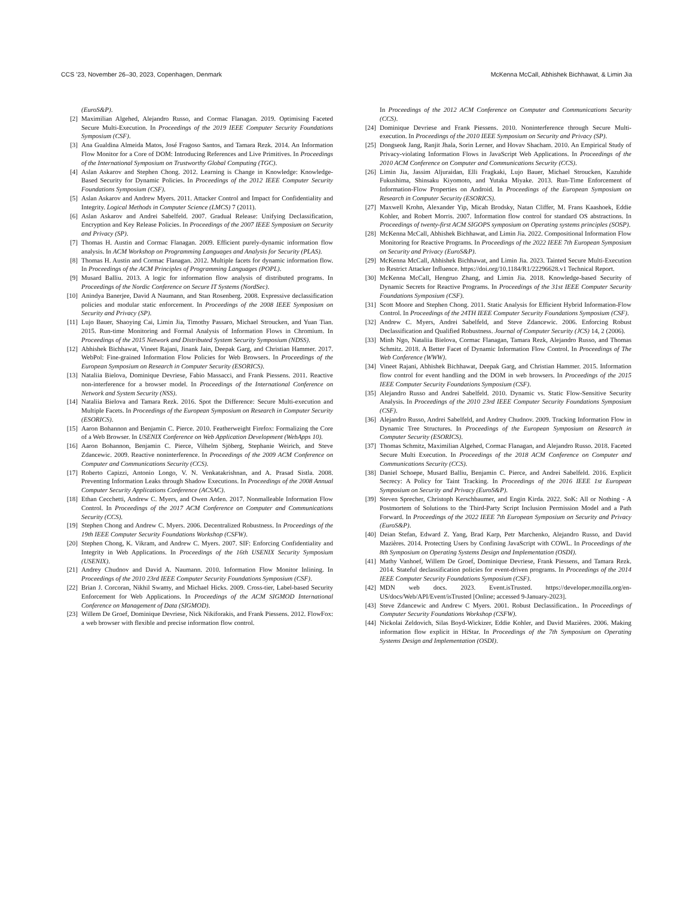CCS ’23, November 26–30, 2023, Copenhagen, Denmark McKenna McCall, Abhishek Bichhawat, & Limin Jia
(EuroS&P).
[2] Maximilian Algehed, Alejandro Russo, and Cormac Flanagan. 2019. Optimising Faceted Secure Multi-Execution. In Proceedings of the 2019 IEEE Computer Security Foundations Symposium (CSF).
[3] Ana Gualdina Almeida Matos, José Fragoso Santos, and Tamara Rezk. 2014. An Information Flow Monitor for a Core of DOM: Introducing References and Live Primitives. In Proceedings of the International Symposium on Trustworthy Global Computing (TGC).
[4] Aslan Askarov and Stephen Chong. 2012. Learning is Change in Knowledge: Knowledge-Based Security for Dynamic Policies. In Proceedings of the 2012 IEEE Computer Security Foundations Symposium (CSF).
[5] Aslan Askarov and Andrew Myers. 2011. Attacker Control and Impact for Confidentiality and Integrity. Logical Methods in Computer Science (LMCS) 7 (2011).
[6] Aslan Askarov and Andrei Sabelfeld. 2007. Gradual Release: Unifying Declassification, Encryption and Key Release Policies. In Proceedings of the 2007 IEEE Symposium on Security and Privacy (SP).
[7] Thomas H. Austin and Cormac Flanagan. 2009. Efficient purely-dynamic information flow analysis. In ACM Workshop on Programming Languages and Analysis for Security (PLAS).
[8] Thomas H. Austin and Cormac Flanagan. 2012. Multiple facets for dynamic information flow. In Proceedings of the ACM Principles of Programming Languages (POPL).
[9] Musard Balliu. 2013. A logic for information flow analysis of distributed programs. In Proceedings of the Nordic Conference on Secure IT Systems (NordSec).
[10] Anindya Banerjee, David A Naumann, and Stan Rosenberg. 2008. Expressive declassification policies and modular static enforcement. In Proceedings of the 2008 IEEE Symposium on Security and Privacy (SP).
[11] Lujo Bauer, Shaoying Cai, Limin Jia, Timothy Passaro, Michael Stroucken, and Yuan Tian. 2015. Run-time Monitoring and Formal Analysis of Information Flows in Chromium. In Proceedings of the 2015 Network and Distributed System Security Symposium (NDSS).
[12] Abhishek Bichhawat, Vineet Rajani, Jinank Jain, Deepak Garg, and Christian Hammer. 2017. WebPol: Fine-grained Information Flow Policies for Web Browsers. In Proceedings of the European Symposium on Research in Computer Security (ESORICS).
[13] Nataliia Bielova, Dominique Devriese, Fabio Massacci, and Frank Piessens. 2011. Reactive non-interference for a browser model. In Proceedings of the International Conference on Network and System Security (NSS).
[14] Nataliia Bielova and Tamara Rezk. 2016. Spot the Difference: Secure Multi-execution and Multiple Facets. In Proceedings of the European Symposium on Research in Computer Security (ESORICS).
[15] Aaron Bohannon and Benjamin C. Pierce. 2010. Featherweight Firefox: Formalizing the Core of a Web Browser. In USENIX Conference on Web Application Development (WebApps 10).
[16] Aaron Bohannon, Benjamin C. Pierce, Vilhelm Sjöberg, Stephanie Weirich, and Steve Zdancewic. 2009. Reactive noninterference. In Proceedings of the 2009 ACM Conference on Computer and Communications Security (CCS).
[17] Roberto Capizzi, Antonio Longo, V. N. Venkatakrishnan, and A. Prasad Sistla. 2008. Preventing Information Leaks through Shadow Executions. In Proceedings of the 2008 Annual Computer Security Applications Conference (ACSAC).
[18] Ethan Cecchetti, Andrew C. Myers, and Owen Arden. 2017. Nonmalleable Information Flow Control. In Proceedings of the 2017 ACM Conference on Computer and Communications Security (CCS).
[19] Stephen Chong and Andrew C. Myers. 2006. Decentralized Robustness. In Proceedings of the 19th IEEE Computer Security Foundations Workshop (CSFW).
[20] Stephen Chong, K. Vikram, and Andrew C. Myers. 2007. SIF: Enforcing Confidentiality and Integrity in Web Applications. In Proceedings of the 16th USENIX Security Symposium (USENIX).
[21] Andrey Chudnov and David A. Naumann. 2010. Information Flow Monitor Inlining. In Proceedings of the 2010 23rd IEEE Computer Security Foundations Symposium (CSF).
[22] Brian J. Corcoran, Nikhil Swamy, and Michael Hicks. 2009. Cross-tier, Label-based Security Enforcement for Web Applications. In Proceedings of the ACM SIGMOD International Conference on Management of Data (SIGMOD).
[23] Willem De Groef, Dominique Devriese, Nick Nikiforakis, and Frank Piessens. 2012. FlowFox: a web browser with flexible and precise information flow control.
In Proceedings of the 2012 ACM Conference on Computer and Communications Security (CCS).
[24] Dominique Devriese and Frank Piessens. 2010. Noninterference through Secure Multi-execution. In Proceedings of the 2010 IEEE Symposium on Security and Privacy (SP).
[25] Dongseok Jang, Ranjit Jhala, Sorin Lerner, and Hovav Shacham. 2010. An Empirical Study of Privacy-violating Information Flows in JavaScript Web Applications. In Proceedings of the 2010 ACM Conference on Computer and Communications Security (CCS).
[26] Limin Jia, Jassim Aljuraidan, Elli Fragkaki, Lujo Bauer, Michael Stroucken, Kazuhide Fukushima, Shinsaku Kiyomoto, and Yutaka Miyake. 2013. Run-Time Enforcement of Information-Flow Properties on Android. In Proceedings of the European Symposium on Research in Computer Security (ESORICS).
[27] Maxwell Krohn, Alexander Yip, Micah Brodsky, Natan Cliffer, M. Frans Kaashoek, Eddie Kohler, and Robert Morris. 2007. Information flow control for standard OS abstractions. In Proceedings of twenty-first ACM SIGOPS symposium on Operating systems principles (SOSP).
[28] McKenna McCall, Abhishek Bichhawat, and Limin Jia. 2022. Compositional Information Flow Monitoring for Reactive Programs. In Proceedings of the 2022 IEEE 7th European Symposium on Security and Privacy (EuroS&P).
[29] McKenna McCall, Abhishek Bichhawat, and Limin Jia. 2023. Tainted Secure Multi-Execution to Restrict Attacker Influence. https://doi.org/10.1184/R1/22296628.v1 Technical Report.
[30] McKenna McCall, Hengruo Zhang, and Limin Jia. 2018. Knowledge-based Security of Dynamic Secrets for Reactive Programs. In Proceedings of the 31st IEEE Computer Security Foundations Symposium (CSF).
[31] Scott Moore and Stephen Chong. 2011. Static Analysis for Efficient Hybrid Information-Flow Control. In Proceedings of the 24TH IEEE Computer Security Foundations Symposium (CSF).
[32] Andrew C. Myers, Andrei Sabelfeld, and Steve Zdancewic. 2006. Enforcing Robust Declassification and Qualified Robustness. Journal of Computer Security (JCS) 14, 2 (2006).
[33] Minh Ngo, Nataliia Bielova, Cormac Flanagan, Tamara Rezk, Alejandro Russo, and Thomas Schmitz. 2018. A Better Facet of Dynamic Information Flow Control. In Proceedings of The Web Conference (WWW).
[34] Vineet Rajani, Abhishek Bichhawat, Deepak Garg, and Christian Hammer. 2015. Information flow control for event handling and the DOM in web browsers. In Proceedings of the 2015 IEEE Computer Security Foundations Symposium (CSF).
[35] Alejandro Russo and Andrei Sabelfeld. 2010. Dynamic vs. Static Flow-Sensitive Security Analysis. In Proceedings of the 2010 23rd IEEE Computer Security Foundations Symposium (CSF).
[36] Alejandro Russo, Andrei Sabelfeld, and Andrey Chudnov. 2009. Tracking Information Flow in Dynamic Tree Structures. In Proceedings of the European Symposium on Research in Computer Security (ESORICS).
[37] Thomas Schmitz, Maximilian Algehed, Cormac Flanagan, and Alejandro Russo. 2018. Faceted Secure Multi Execution. In Proceedings of the 2018 ACM Conference on Computer and Communications Security (CCS).
[38] Daniel Schoepe, Musard Balliu, Benjamin C. Pierce, and Andrei Sabelfeld. 2016. Explicit Secrecy: A Policy for Taint Tracking. In Proceedings of the 2016 IEEE 1st European Symposium on Security and Privacy (EuroS&P).
[39] Steven Sprecher, Christoph Kerschbaumer, and Engin Kirda. 2022. SoK: All or Nothing - A Postmortem of Solutions to the Third-Party Script Inclusion Permission Model and a Path Forward. In Proceedings of the 2022 IEEE 7th European Symposium on Security and Privacy (EuroS&P).
[40] Deian Stefan, Edward Z. Yang, Brad Karp, Petr Marchenko, Alejandro Russo, and David Mazières. 2014. Protecting Users by Confining JavaScript with COWL. In Proceedings of the 8th Symposium on Operating Systems Design and Implementation (OSDI).
[41] Mathy Vanhoef, Willem De Groef, Dominique Devriese, Frank Piessens, and Tamara Rezk. 2014. Stateful declassification policies for event-driven programs. In Proceedings of the 2014 IEEE Computer Security Foundations Symposium (CSF).
[42] MDN web docs. 2023. Event.isTrusted. https://developer.mozilla.org/en-US/docs/Web/API/Event/isTrusted [Online; accessed 9-January-2023].
[43] Steve Zdancewic and Andrew C Myers. 2001. Robust Declassification.. In Proceedings of Computer Security Foundations Workshop (CSFW).
[44] Nickolai Zeldovich, Silas Boyd-Wickizer, Eddie Kohler, and David Mazières. 2006. Making information flow explicit in HiStar. In Proceedings of the 7th Symposium on Operating Systems Design and Implementation (OSDI).